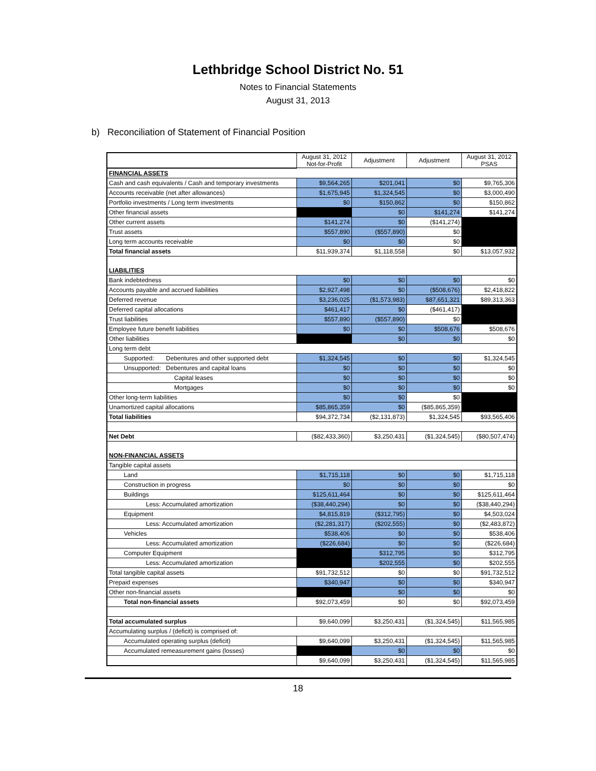Lethbridge School District No. 51
Notes to Financial Statements
August 31, 2013
b) Reconciliation of Statement of Financial Position
| | August 31, 2012 Not-for-Profit | Adjustment | Adjustment | August 31, 2012 PSAS |
| FINANCIAL ASSETS | | | | |
| Cash and cash equivalents / Cash and temporary investments | $9,564,265 | $201,041 | $0 | $9,765,306 |
| Accounts receivable (net after allowances) | $1,675,945 | $1,324,545 | $0 | $3,000,490 |
| Portfolio investments / Long term investments | $0 | $150,862 | $0 | $150,862 |
| Other financial assets | | $0 | $141,274 | $141,274 |
| Other current assets | $141,274 | $0 | ($141,274) | |
| Trust assets | $557,890 | ($557,890) | $0 | |
| Long term accounts receivable | $0 | $0 | $0 | |
| Total financial assets | $11,939,374 | $1,118,558 | $0 | $13,057,932 |
| LIABILITIES | | | | |
| Bank indebtedness | $0 | $0 | $0 | $0 |
| Accounts payable and accrued liabilities | $2,927,498 | $0 | ($508,676) | $2,418,822 |
| Deferred revenue | $3,236,025 | ($1,573,983) | $87,651,321 | $89,313,363 |
| Deferred capital allocations | $461,417 | $0 | ($461,417) | |
| Trust liabilities | $557,890 | ($557,890) | $0 | |
| Employee future benefit liabilities | $0 | $0 | $508,676 | $508,676 |
| Other liabilities | | $0 | $0 | $0 |
| Long term debt | | | | |
| Supported: Debentures and other supported debt | $1,324,545 | $0 | $0 | $1,324,545 |
| Unsupported: Debentures and capital loans | $0 | $0 | $0 | $0 |
| Capital leases | $0 | $0 | $0 | $0 |
| Mortgages | $0 | $0 | $0 | $0 |
| Other long-term liabilities | $0 | $0 | $0 | |
| Unamortized capital allocations | $85,865,359 | $0 | ($85,865,359) | |
| Total liabilities | $94,372,734 | ($2,131,873) | $1,324,545 | $93,565,406 |
| Net Debt | ($82,433,360) | $3,250,431 | ($1,324,545) | ($80,507,474) |
| NON-FINANCIAL ASSETS | | | | |
| Tangible capital assets | | | | |
| Land | $1,715,118 | $0 | $0 | $1,715,118 |
| Construction in progress | $0 | $0 | $0 | $0 |
| Buildings | $125,611,464 | $0 | $0 | $125,611,464 |
| Less: Accumulated amortization | ($38,440,294) | $0 | $0 | ($38,440,294) |
| Equipment | $4,815,819 | ($312,795) | $0 | $4,503,024 |
| Less: Accumulated amortization | ($2,281,317) | ($202,555) | $0 | ($2,483,872) |
| Vehicles | $538,406 | $0 | $0 | $538,406 |
| Less: Accumulated amortization | ($226,684) | $0 | $0 | ($226,684) |
| Computer Equipment | | $312,795 | $0 | $312,795 |
| Less: Accumulated amortization | | $202,555 | $0 | $202,555 |
| Total tangible capital assets | $91,732,512 | $0 | $0 | $91,732,512 |
| Prepaid expenses | $340,947 | $0 | $0 | $340,947 |
| Other non-financial assets | | $0 | $0 | $0 |
| Total non-financial assets | $92,073,459 | $0 | $0 | $92,073,459 |
| Total accumulated surplus | $9,640,099 | $3,250,431 | ($1,324,545) | $11,565,985 |
| Accumulating surplus / (deficit) is comprised of: | | | | |
| Accumulated operating surplus (deficit) | $9,640,099 | $3,250,431 | ($1,324,545) | $11,565,985 |
| Accumulated remeasurement gains (losses) | | $0 | $0 | $0 |
| | $9,640,099 | $3,250,431 | ($1,324,545) | $11,565,985 |
18